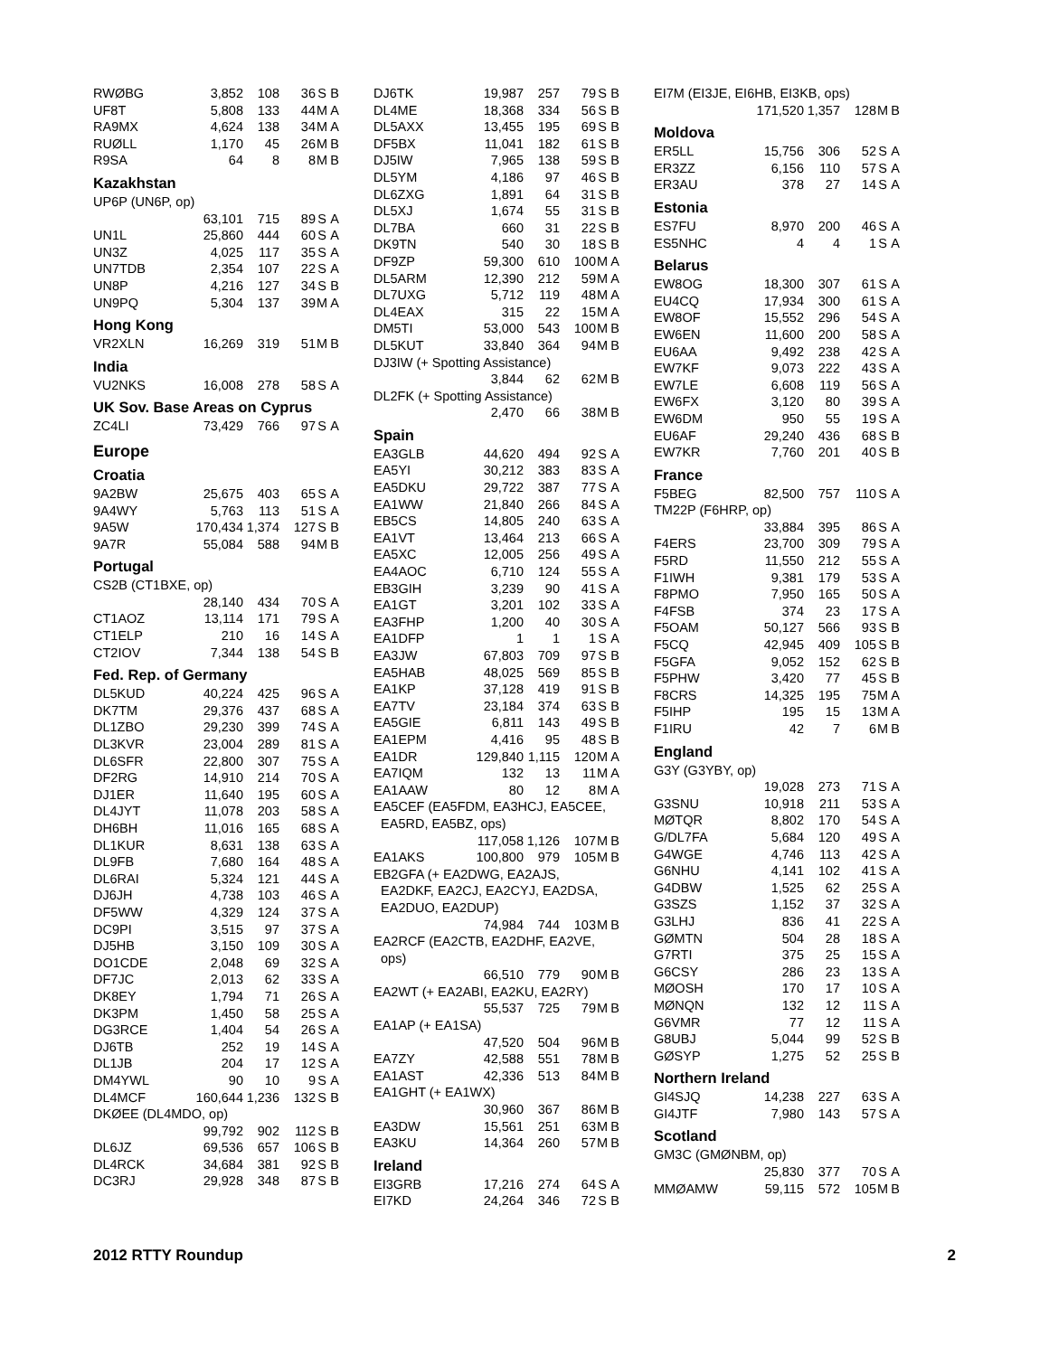| RWØBG | 3,852 | 108 | 36 | S | B |
| UF8T | 5,808 | 133 | 44 | M | A |
| RA9MX | 4,624 | 138 | 34 | M | A |
| RUØLL | 1,170 | 45 | 26 | M | B |
| R9SA | 64 | 8 | 8 | M | B |
Kazakhstan
UP6P (UN6P, op)
| | 63,101 | 715 | 89 | S | A |
| UN1L | 25,860 | 444 | 60 | S | A |
| UN3Z | 4,025 | 117 | 35 | S | A |
| UN7TDB | 2,354 | 107 | 22 | S | A |
| UN8P | 4,216 | 127 | 34 | S | B |
| UN9PQ | 5,304 | 137 | 39 | M | A |
Hong Kong
| VR2XLN | 16,269 | 319 | 51 | M | B |
India
| VU2NKS | 16,008 | 278 | 58 | S | A |
UK Sov. Base Areas on Cyprus
| ZC4LI | 73,429 | 766 | 97 | S | A |
Europe
Croatia
| 9A2BW | 25,675 | 403 | 65 | S | A |
| 9A4WY | 5,763 | 113 | 51 | S | A |
| 9A5W | 170,434 | 1,374 | 127 | S | B |
| 9A7R | 55,084 | 588 | 94 | M | B |
Portugal
CS2B (CT1BXE, op)
| | 28,140 | 434 | 70 | S | A |
| CT1AOZ | 13,114 | 171 | 79 | S | A |
| CT1ELP | 210 | 16 | 14 | S | A |
| CT2IOV | 7,344 | 138 | 54 | S | B |
Fed. Rep. of Germany
| DL5KUD | 40,224 | 425 | 96 | S | A |
| DK7TM | 29,376 | 437 | 68 | S | A |
| DL1ZBO | 29,230 | 399 | 74 | S | A |
| DL3KVR | 23,004 | 289 | 81 | S | A |
| DL6SFR | 22,800 | 307 | 75 | S | A |
| DF2RG | 14,910 | 214 | 70 | S | A |
| DJ1ER | 11,640 | 195 | 60 | S | A |
| DL4JYT | 11,078 | 203 | 58 | S | A |
| DH6BH | 11,016 | 165 | 68 | S | A |
| DL1KUR | 8,631 | 138 | 63 | S | A |
| DL9FB | 7,680 | 164 | 48 | S | A |
| DL6RAI | 5,324 | 121 | 44 | S | A |
| DJ6JH | 4,738 | 103 | 46 | S | A |
| DF5WW | 4,329 | 124 | 37 | S | A |
| DC9PI | 3,515 | 97 | 37 | S | A |
| DJ5HB | 3,150 | 109 | 30 | S | A |
| DO1CDE | 2,048 | 69 | 32 | S | A |
| DF7JC | 2,013 | 62 | 33 | S | A |
| DK8EY | 1,794 | 71 | 26 | S | A |
| DK3PM | 1,450 | 58 | 25 | S | A |
| DG3RCE | 1,404 | 54 | 26 | S | A |
| DJ6TB | 252 | 19 | 14 | S | A |
| DL1JB | 204 | 17 | 12 | S | A |
| DM4YWL | 90 | 10 | 9 | S | A |
| DL4MCF | 160,644 | 1,236 | 132 | S | B |
| DKØEE (DL4MDO, op) | | | | | |
| | 99,792 | 902 | 112 | S | B |
| DL6JZ | 69,536 | 657 | 106 | S | B |
| DL4RCK | 34,684 | 381 | 92 | S | B |
| DC3RJ | 29,928 | 348 | 87 | S | B |
| DJ6TK | 19,987 | 257 | 79 | S | B |
| DL4ME | 18,368 | 334 | 56 | S | B |
| DL5AXX | 13,455 | 195 | 69 | S | B |
| DF5BX | 11,041 | 182 | 61 | S | B |
| DJ5IW | 7,965 | 138 | 59 | S | B |
| DL5YM | 4,186 | 97 | 46 | S | B |
| DL6ZXG | 1,891 | 64 | 31 | S | B |
| DL5XJ | 1,674 | 55 | 31 | S | B |
| DL7BA | 660 | 31 | 22 | S | B |
| DK9TN | 540 | 30 | 18 | S | B |
| DF9ZP | 59,300 | 610 | 100 | M | A |
| DL5ARM | 12,390 | 212 | 59 | M | A |
| DL7UXG | 5,712 | 119 | 48 | M | A |
| DL4EAX | 315 | 22 | 15 | M | A |
| DM5TI | 53,000 | 543 | 100 | M | B |
| DL5KUT | 33,840 | 364 | 94 | M | B |
| DJ3IW (+ Spotting Assistance) | | | | | |
| | 3,844 | 62 | 62 | M | B |
| DL2FK (+ Spotting Assistance) | | | | | |
| | 2,470 | 66 | 38 | M | B |
Spain
| EA3GLB | 44,620 | 494 | 92 | S | A |
| EA5YI | 30,212 | 383 | 83 | S | A |
| EA5DKU | 29,722 | 387 | 77 | S | A |
| EA1WW | 21,840 | 266 | 84 | S | A |
| EB5CS | 14,805 | 240 | 63 | S | A |
| EA1VT | 13,464 | 213 | 66 | S | A |
| EA5XC | 12,005 | 256 | 49 | S | A |
| EA4AOC | 6,710 | 124 | 55 | S | A |
| EB3GIH | 3,239 | 90 | 41 | S | A |
| EA1GT | 3,201 | 102 | 33 | S | A |
| EA3FHP | 1,200 | 40 | 30 | S | A |
| EA1DFP | 1 | 1 | 1 | S | A |
| EA3JW | 67,803 | 709 | 97 | S | B |
| EA5HAB | 48,025 | 569 | 85 | S | B |
| EA1KP | 37,128 | 419 | 91 | S | B |
| EA7TV | 23,184 | 374 | 63 | S | B |
| EA5GIE | 6,811 | 143 | 49 | S | B |
| EA1EPM | 4,416 | 95 | 48 | S | B |
| EA1DR | 129,840 | 1,115 | 120 | M | A |
| EA7IQM | 132 | 13 | 11 | M | A |
| EA1AAW | 80 | 12 | 8 | M | A |
| EA5CEF (EA5FDM, EA3HCJ, EA5CEE, EA5RD, EA5BZ, ops) | | | | | |
| | 117,058 | 1,126 | 107 | M | B |
| EA1AKS | 100,800 | 979 | 105 | M | B |
| EB2GFA (+ EA2DWG, EA2AJS, EA2DKF, EA2CJ, EA2CYJ, EA2DSA, EA2DUO, EA2DUP) | | | | | |
| | 74,984 | 744 | 103 | M | B |
| EA2RCF (EA2CTB, EA2DHF, EA2VE, ops) | | | | | |
| | 66,510 | 779 | 90 | M | B |
| EA2WT (+ EA2ABI, EA2KU, EA2RY) | | | | | |
| | 55,537 | 725 | 79 | M | B |
| EA1AP (+ EA1SA) | | | | | |
| | 47,520 | 504 | 96 | M | B |
| EA7ZY | 42,588 | 551 | 78 | M | B |
| EA1AST | 42,336 | 513 | 84 | M | B |
| EA1GHT (+ EA1WX) | | | | | |
| | 30,960 | 367 | 86 | M | B |
| EA3DW | 15,561 | 251 | 63 | M | B |
| EA3KU | 14,364 | 260 | 57 | M | B |
Ireland
| EI3GRB | 17,216 | 274 | 64 | S | A |
| EI7KD | 24,264 | 346 | 72 | S | B |
| EI7M (EI3JE, EI6HB, EI3KB, ops) | | | | | |
| | 171,520 | 1,357 | 128 | M | B |
Moldova
| ER5LL | 15,756 | 306 | 52 | S | A |
| ER3ZZ | 6,156 | 110 | 57 | S | A |
| ER3AU | 378 | 27 | 14 | S | A |
Estonia
| ES7FU | 8,970 | 200 | 46 | S | A |
| ES5NHC | 4 | 4 | 1 | S | A |
Belarus
| EW8OG | 18,300 | 307 | 61 | S | A |
| EU4CQ | 17,934 | 300 | 61 | S | A |
| EW8OF | 15,552 | 296 | 54 | S | A |
| EW6EN | 11,600 | 200 | 58 | S | A |
| EU6AA | 9,492 | 238 | 42 | S | A |
| EW7KF | 9,073 | 222 | 43 | S | A |
| EW7LE | 6,608 | 119 | 56 | S | A |
| EW6FX | 3,120 | 80 | 39 | S | A |
| EW6DM | 950 | 55 | 19 | S | A |
| EU6AF | 29,240 | 436 | 68 | S | B |
| EW7KR | 7,760 | 201 | 40 | S | B |
France
| F5BEG | 82,500 | 757 | 110 | S | A |
| TM22P (F6HRP, op) | | | | | |
| | 33,884 | 395 | 86 | S | A |
| F4ERS | 23,700 | 309 | 79 | S | A |
| F5RD | 11,550 | 212 | 55 | S | A |
| F1IWH | 9,381 | 179 | 53 | S | A |
| F8PMO | 7,950 | 165 | 50 | S | A |
| F4FSB | 374 | 23 | 17 | S | A |
| F5OAM | 50,127 | 566 | 93 | S | B |
| F5CQ | 42,945 | 409 | 105 | S | B |
| F5GFA | 9,052 | 152 | 62 | S | B |
| F5PHW | 3,420 | 77 | 45 | S | B |
| F8CRS | 14,325 | 195 | 75 | M | A |
| F5IHP | 195 | 15 | 13 | M | A |
| F1IRU | 42 | 7 | 6 | M | B |
England
| G3Y (G3YBY, op) | | | | | |
| | 19,028 | 273 | 71 | S | A |
| G3SNU | 10,918 | 211 | 53 | S | A |
| MØTQR | 8,802 | 170 | 54 | S | A |
| G/DL7FA | 5,684 | 120 | 49 | S | A |
| G4WGE | 4,746 | 113 | 42 | S | A |
| G6NHU | 4,141 | 102 | 41 | S | A |
| G4DBW | 1,525 | 62 | 25 | S | A |
| G3SZS | 1,152 | 37 | 32 | S | A |
| G3LHJ | 836 | 41 | 22 | S | A |
| GØMTN | 504 | 28 | 18 | S | A |
| G7RTI | 375 | 25 | 15 | S | A |
| G6CSY | 286 | 23 | 13 | S | A |
| MØOSH | 170 | 17 | 10 | S | A |
| MØNQN | 132 | 12 | 11 | S | A |
| G6VMR | 77 | 12 | 11 | S | A |
| G8UBJ | 5,044 | 99 | 52 | S | B |
| GØSYP | 1,275 | 52 | 25 | S | B |
Northern Ireland
| GI4SJQ | 14,238 | 227 | 63 | S | A |
| GI4JTF | 7,980 | 143 | 57 | S | A |
Scotland
| GM3C (GMØNBM, op) | | | | | |
| | 25,830 | 377 | 70 | S | A |
| MMØAMW | 59,115 | 572 | 105 | M | B |
2012 RTTY Roundup 2